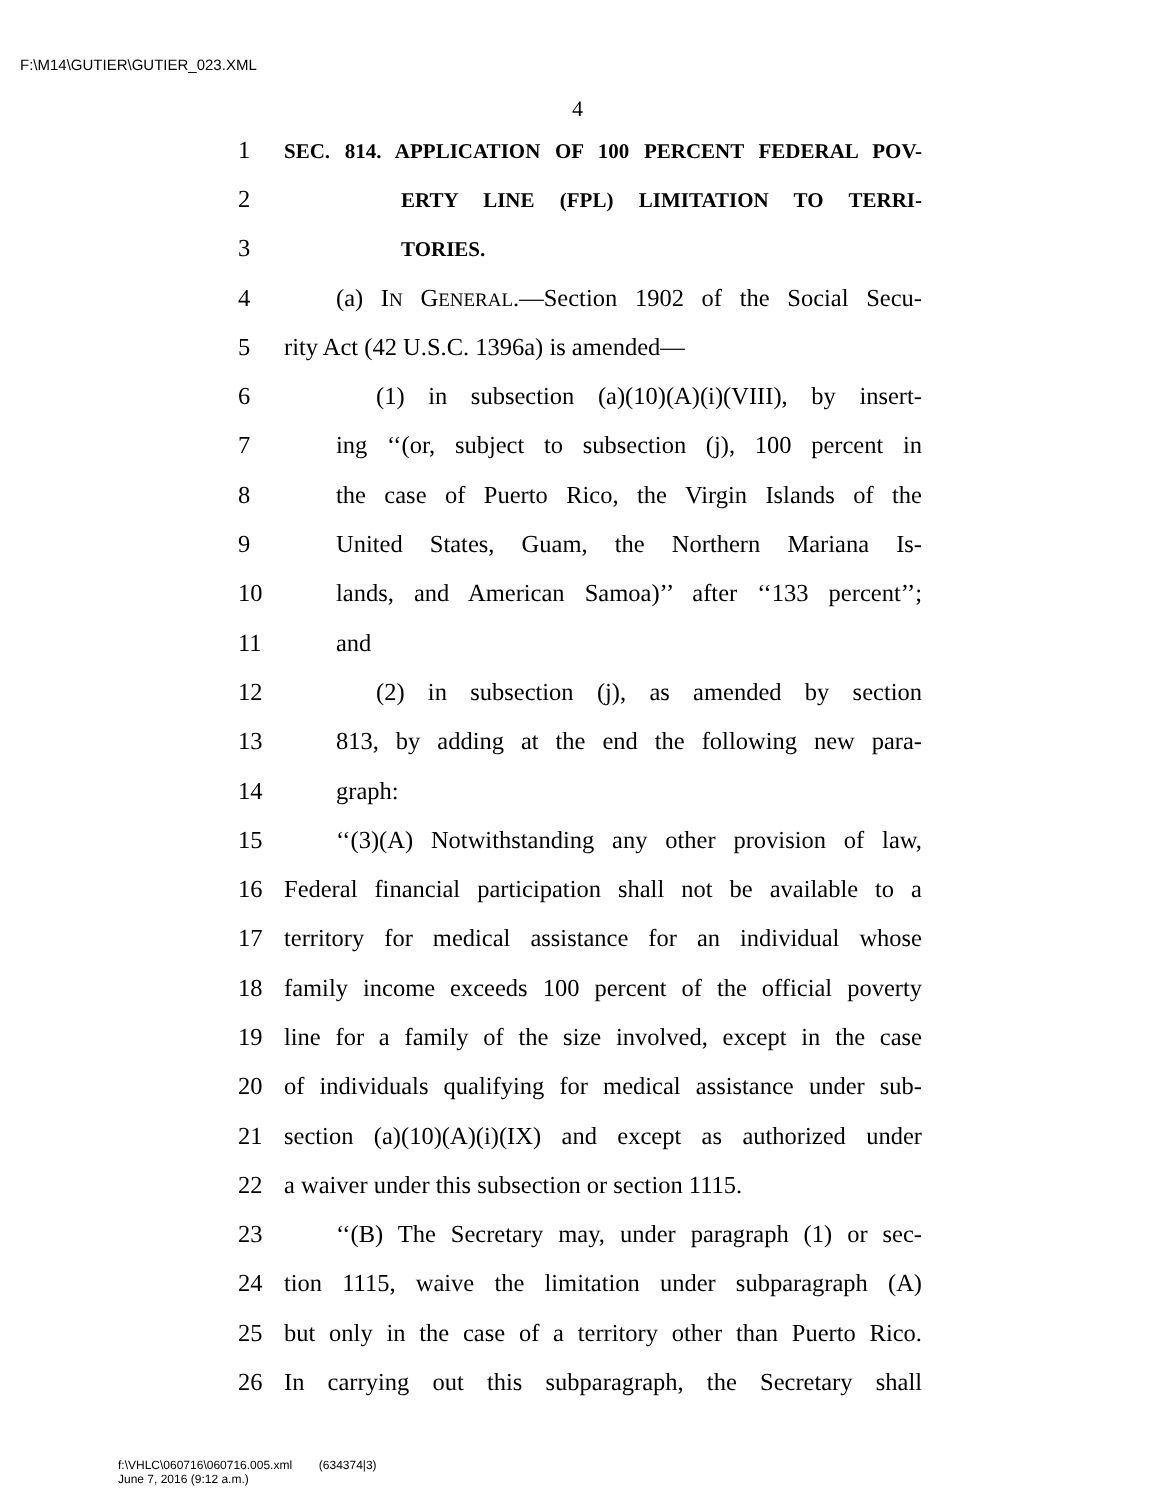F:\M14\GUTIER\GUTIER_023.XML
4
1 SEC. 814. APPLICATION OF 100 PERCENT FEDERAL POV-
2 ERTY LINE (FPL) LIMITATION TO TERRI-
3 TORIES.
4 (a) IN GENERAL.—Section 1902 of the Social Secu-
5 rity Act (42 U.S.C. 1396a) is amended—
6 (1) in subsection (a)(10)(A)(i)(VIII), by insert-
7 ing ‘‘(or, subject to subsection (j), 100 percent in
8 the case of Puerto Rico, the Virgin Islands of the
9 United States, Guam, the Northern Mariana Is-
10 lands, and American Samoa)’’ after ‘‘133 percent’’;
11 and
12 (2) in subsection (j), as amended by section
13 813, by adding at the end the following new para-
14 graph:
15 ‘‘(3)(A) Notwithstanding any other provision of law,
16 Federal financial participation shall not be available to a
17 territory for medical assistance for an individual whose
18 family income exceeds 100 percent of the official poverty
19 line for a family of the size involved, except in the case
20 of individuals qualifying for medical assistance under sub-
21 section (a)(10)(A)(i)(IX) and except as authorized under
22 a waiver under this subsection or section 1115.
23 ‘‘(B) The Secretary may, under paragraph (1) or sec-
24 tion 1115, waive the limitation under subparagraph (A)
25 but only in the case of a territory other than Puerto Rico.
26 In carrying out this subparagraph, the Secretary shall
f:\VHLC\060716\060716.005.xml (634374|3)
June 7, 2016 (9:12 a.m.)